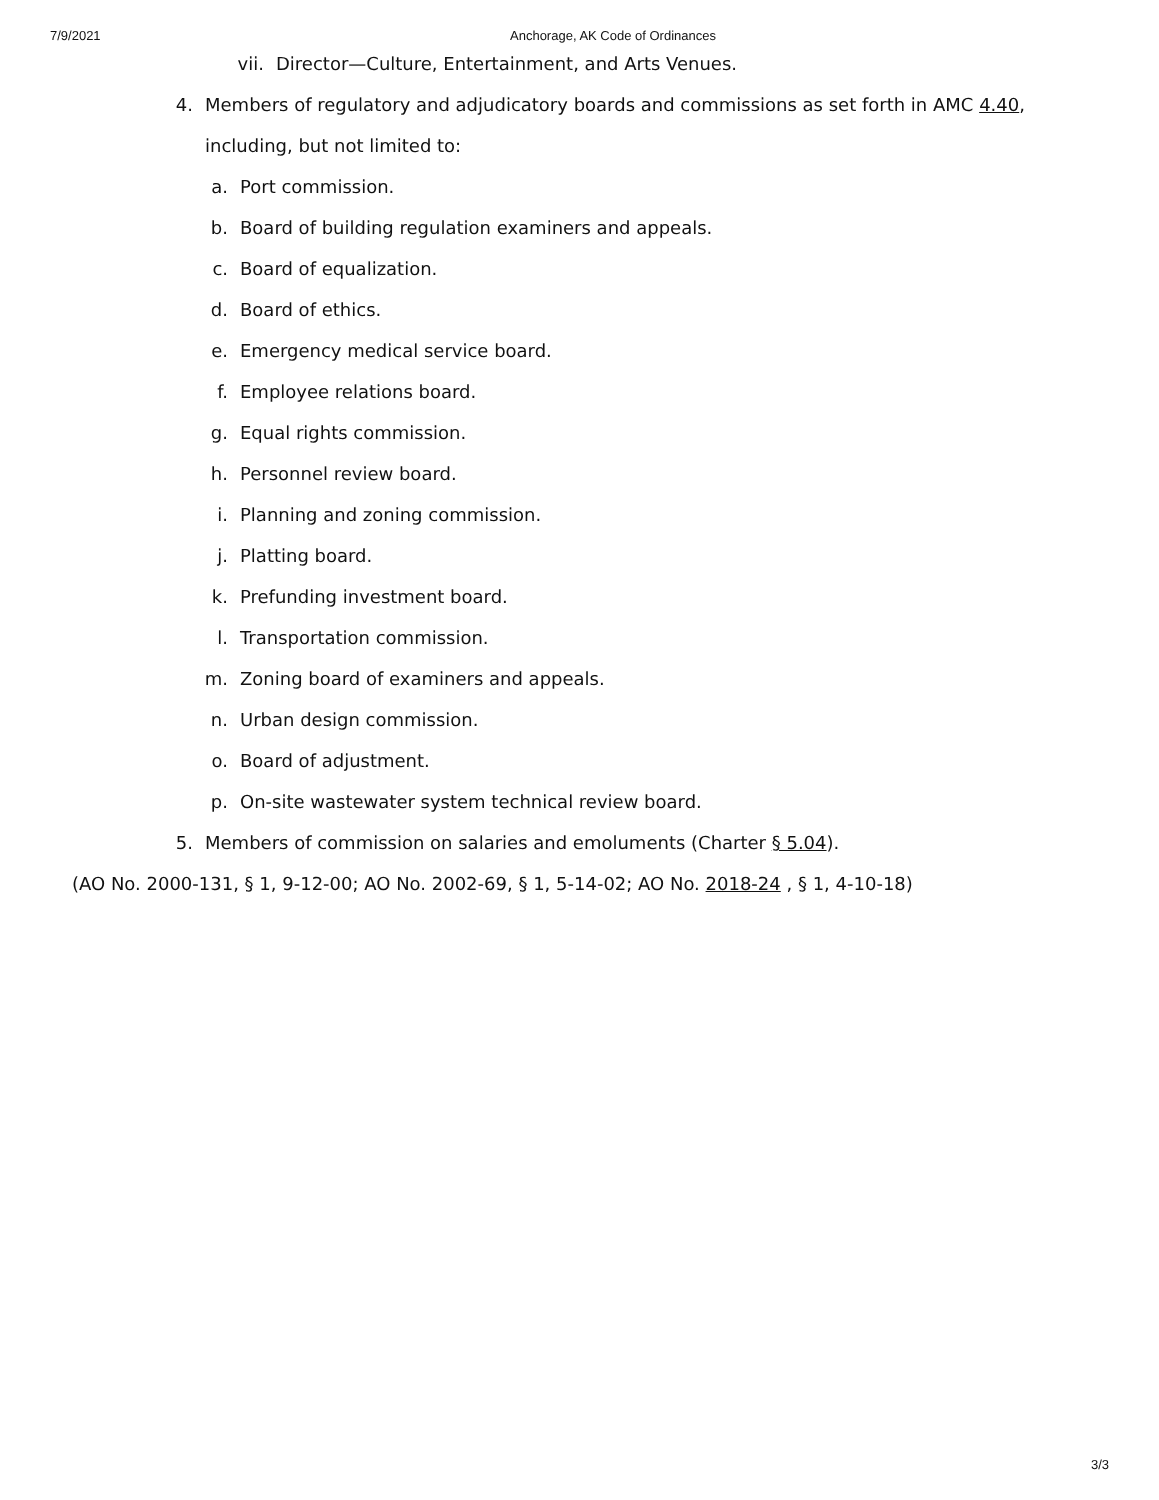7/9/2021 Anchorage, AK Code of Ordinances
vii. Director—Culture, Entertainment, and Arts Venues.
4. Members of regulatory and adjudicatory boards and commissions as set forth in AMC 4.40, including, but not limited to:
a. Port commission.
b. Board of building regulation examiners and appeals.
c. Board of equalization.
d. Board of ethics.
e. Emergency medical service board.
f. Employee relations board.
g. Equal rights commission.
h. Personnel review board.
i. Planning and zoning commission.
j. Platting board.
k. Prefunding investment board.
l. Transportation commission.
m. Zoning board of examiners and appeals.
n. Urban design commission.
o. Board of adjustment.
p. On-site wastewater system technical review board.
5. Members of commission on salaries and emoluments (Charter § 5.04).
(AO No. 2000-131, § 1, 9-12-00; AO No. 2002-69, § 1, 5-14-02; AO No. 2018-24 , § 1, 4-10-18)
3/3